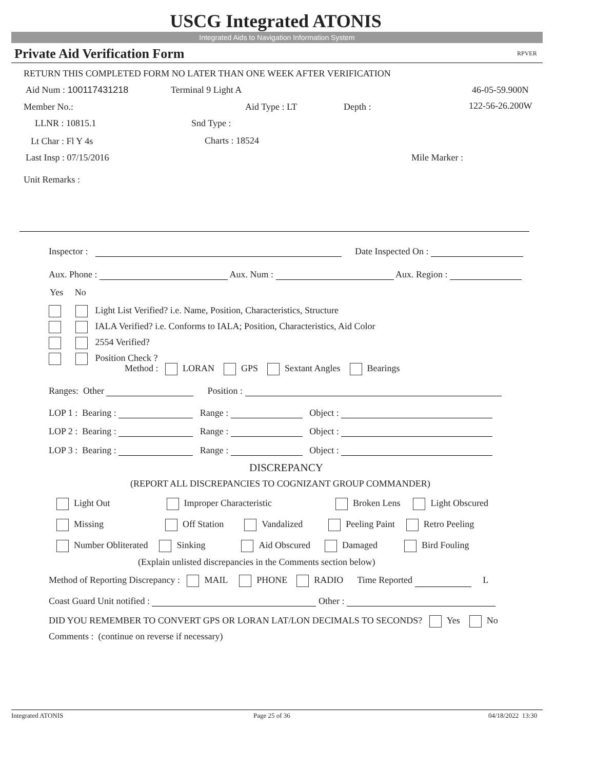USCG Integrated ATONIS
Integrated Aids to Navigation Information System
Private Aid Verification Form RPVER
RETURN THIS COMPLETED FORM NO LATER THAN ONE WEEK AFTER VERIFICATION
Aid Num : 100117431218 Terminal 9 Light A 46-05-59.900N
Member No.: Aid Type : LT Depth : 122-56-26.200W
LLNR : 10815.1 Snd Type :
Lt Char : Fl Y 4s Charts : 18524
Last Insp : 07/15/2016 Mile Marker :
Unit Remarks :
Inspector : Date Inspected On :
Aux. Phone : Aux. Num : Aux. Region :
Yes No
Light List Verified? i.e. Name, Position, Characteristics, Structure
IALA Verified? i.e. Conforms to IALA; Position, Characteristics, Aid Color
2554 Verified?
Position Check ?
Method : LORAN GPS Sextant Angles Bearings
Ranges: Other Position :
LOP 1 : Bearing : Range : Object :
LOP 2 : Bearing : Range : Object :
LOP 3 : Bearing : Range : Object :
DISCREPANCY
(REPORT ALL DISCREPANCIES TO COGNIZANT GROUP COMMANDER)
Light Out Improper Characteristic Broken Lens Light Obscured
Missing Off Station Vandalized Peeling Paint Retro Peeling
Number Obliterated Sinking Aid Obscured Damaged Bird Fouling
(Explain unlisted discrepancies in the Comments section below)
Method of Reporting Discrepancy : MAIL PHONE RADIO Time Reported L
Coast Guard Unit notified : Other :
DID YOU REMEMBER TO CONVERT GPS OR LORAN LAT/LON DECIMALS TO SECONDS? Yes No
Comments : (continue on reverse if necessary)
Integrated ATONIS Page 25 of 36 04/18/2022 13:30